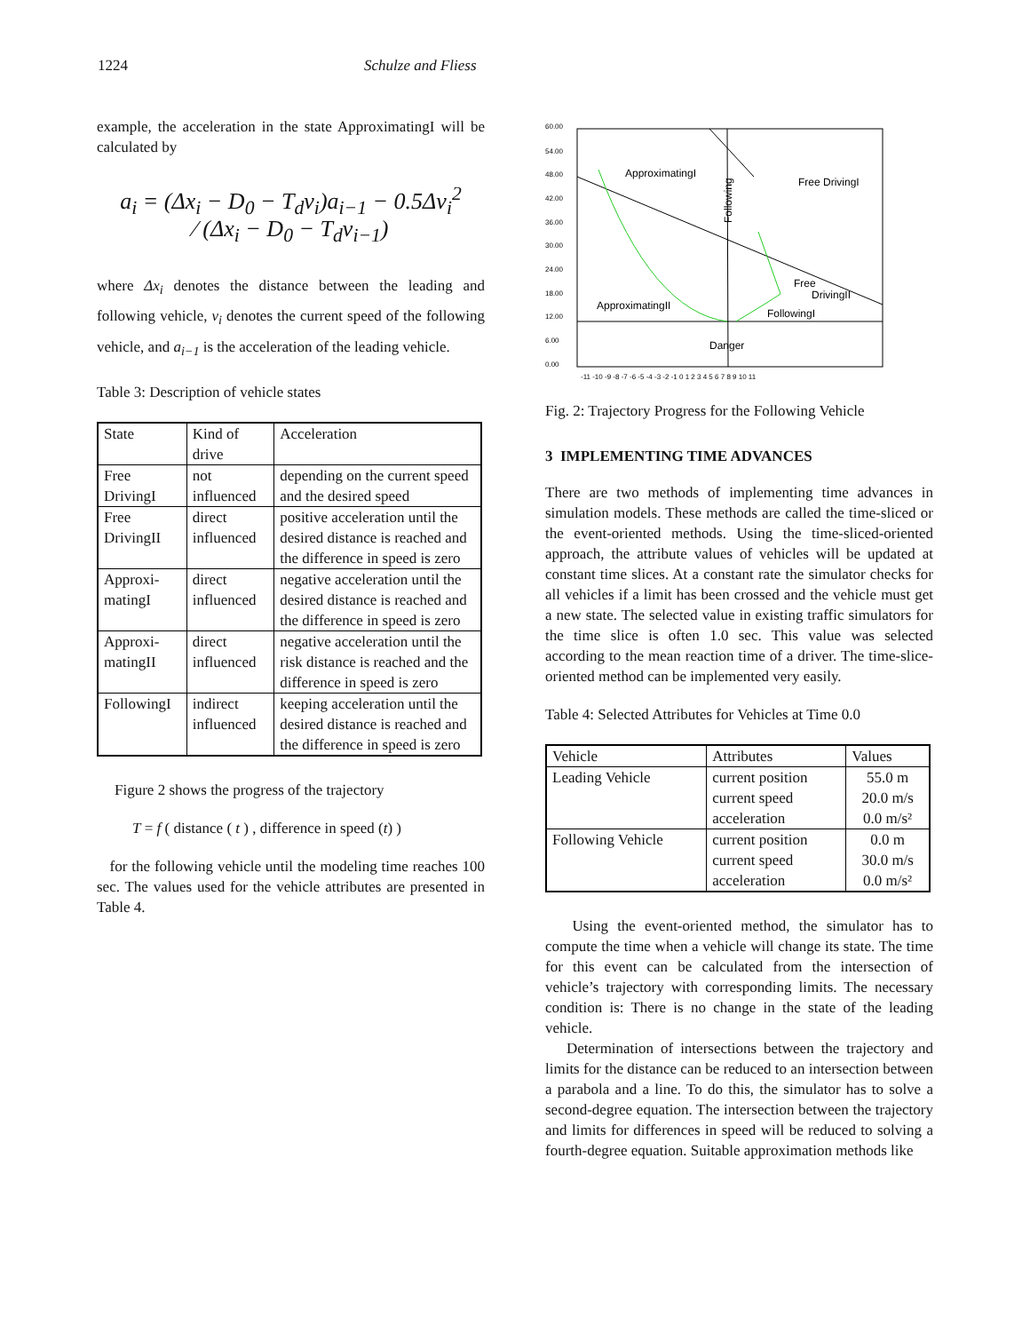1224 Schulze and Fliess
example, the acceleration in the state ApproximatingI will be calculated by
a<sub>i</sub> = (Δx<sub>i</sub> − D<sub>0</sub> − T<sub>d</sub>v<sub>i</sub>)a<sub>i−1</sub> − 0.5Δv<sub>i</sub><sup>2</sup>
⁄ (Δx<sub>i</sub> − D<sub>0</sub> − T<sub>d</sub>v<sub>i−1</sub>)
where Δx<sub>i</sub> denotes the distance between the leading and following vehicle, v<sub>i</sub> denotes the current speed of the following vehicle, and a<sub>i−1</sub> is the acceleration of the leading vehicle.
Table 3: Description of vehicle states
| State | Kind of drive | Acceleration |
| --- | --- | --- |
| Free DrivingI | not influenced | depending on the current speed and the desired speed |
| Free DrivingII | direct influenced | positive acceleration until the desired distance is reached and the difference in speed is zero |
| Approxi-matingI | direct influenced | negative acceleration until the desired distance is reached and the difference in speed is zero |
| Approxi-matingII | direct influenced | negative acceleration until the risk distance is reached and the difference in speed is zero |
| FollowingI | indirect influenced | keeping acceleration until the desired distance is reached and the difference in speed is zero |
Figure 2 shows the progress of the trajectory
T = f ( distance ( t ) , difference in speed (t) )
for the following vehicle until the modeling time reaches 100 sec. The values used for the vehicle attributes are presented in Table 4.
60.00
54.00
48.00
42.00
36.00
30.00
24.00
18.00
12.00
6.00
0.00
ApproximatingI
Free DrivingI
Free
DrivingII
ApproximatingII
FollowingI
Danger
Following
-11 -10 -9 -8 -7 -6 -5 -4 -3 -2 -1 0 1 2 3 4 5 6 7 8 9 10 11
Fig. 2: Trajectory Progress for the Following Vehicle
3 IMPLEMENTING TIME ADVANCES
There are two methods of implementing time advances in simulation models. These methods are called the time-sliced or the event-oriented methods. Using the time-sliced-oriented approach, the attribute values of vehicles will be updated at constant time slices. At a constant rate the simulator checks for all vehicles if a limit has been crossed and the vehicle must get a new state. The selected value in existing traffic simulators for the time slice is often 1.0 sec. This value was selected according to the mean reaction time of a driver. The time-slice-oriented method can be implemented very easily.
Table 4: Selected Attributes for Vehicles at Time 0.0
| Vehicle | Attributes | Values |
| --- | --- | --- |
| Leading Vehicle | current position current speed acceleration | 55.0 m 20.0 m/s 0.0 m/s² |
| Following Vehicle | current position current speed acceleration | 0.0 m 30.0 m/s 0.0 m/s² |
Using the event-oriented method, the simulator has to compute the time when a vehicle will change its state. The time for this event can be calculated from the intersection of vehicle’s trajectory with corresponding limits. The necessary condition is: There is no change in the state of the leading vehicle.
Determination of intersections between the trajectory and limits for the distance can be reduced to an intersection between a parabola and a line. To do this, the simulator has to solve a second-degree equation. The intersection between the trajectory and limits for differences in speed will be reduced to solving a fourth-degree equation. Suitable approximation methods like